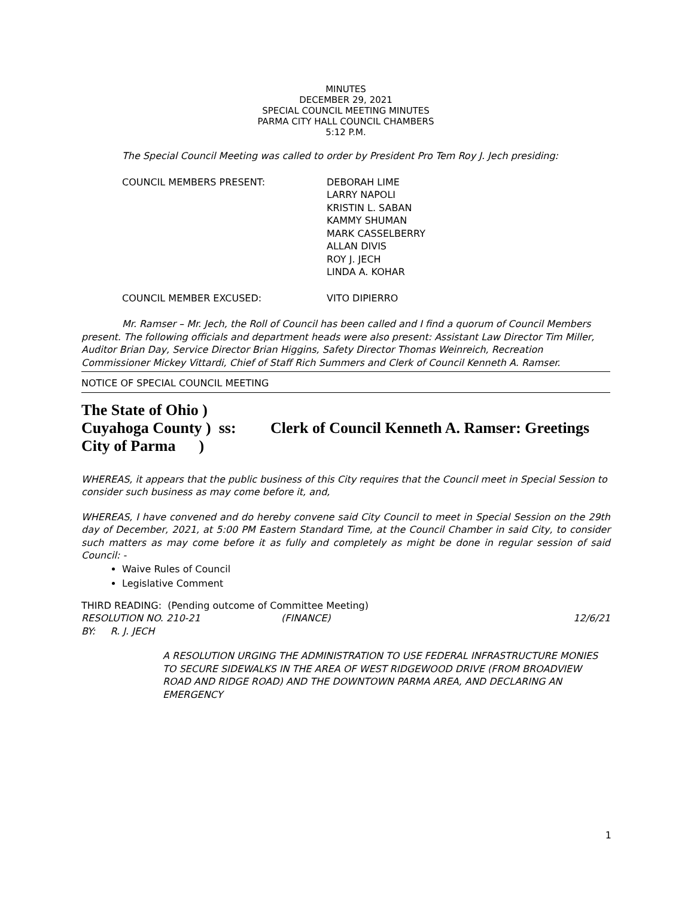MINUTES
DECEMBER 29, 2021
SPECIAL COUNCIL MEETING MINUTES
PARMA CITY HALL COUNCIL CHAMBERS
5:12 P.M.
The Special Council Meeting was called to order by President Pro Tem Roy J. Jech presiding:
COUNCIL MEMBERS PRESENT: DEBORAH LIME
LARRY NAPOLI
KRISTIN L. SABAN
KAMMY SHUMAN
MARK CASSELBERRY
ALLAN DIVIS
ROY J. JECH
LINDA A. KOHAR
COUNCIL MEMBER EXCUSED: VITO DIPIERRO
Mr. Ramser – Mr. Jech, the Roll of Council has been called and I find a quorum of Council Members present. The following officials and department heads were also present: Assistant Law Director Tim Miller, Auditor Brian Day, Service Director Brian Higgins, Safety Director Thomas Weinreich, Recreation Commissioner Mickey Vittardi, Chief of Staff Rich Summers and Clerk of Council Kenneth A. Ramser.
NOTICE OF SPECIAL COUNCIL MEETING
The State of Ohio )
Cuyahoga County ) ss:
City of Parma )
Clerk of Council Kenneth A. Ramser: Greetings
WHEREAS, it appears that the public business of this City requires that the Council meet in Special Session to consider such business as may come before it, and,
WHEREAS, I have convened and do hereby convene said City Council to meet in Special Session on the 29th day of December, 2021, at 5:00 PM Eastern Standard Time, at the Council Chamber in said City, to consider such matters as may come before it as fully and completely as might be done in regular session of said Council: -
Waive Rules of Council
Legislative Comment
THIRD READING: (Pending outcome of Committee Meeting)
RESOLUTION NO. 210-21 (FINANCE) 12/6/21
BY: R. J. JECH
A RESOLUTION URGING THE ADMINISTRATION TO USE FEDERAL INFRASTRUCTURE MONIES TO SECURE SIDEWALKS IN THE AREA OF WEST RIDGEWOOD DRIVE (FROM BROADVIEW ROAD AND RIDGE ROAD) AND THE DOWNTOWN PARMA AREA, AND DECLARING AN EMERGENCY
1